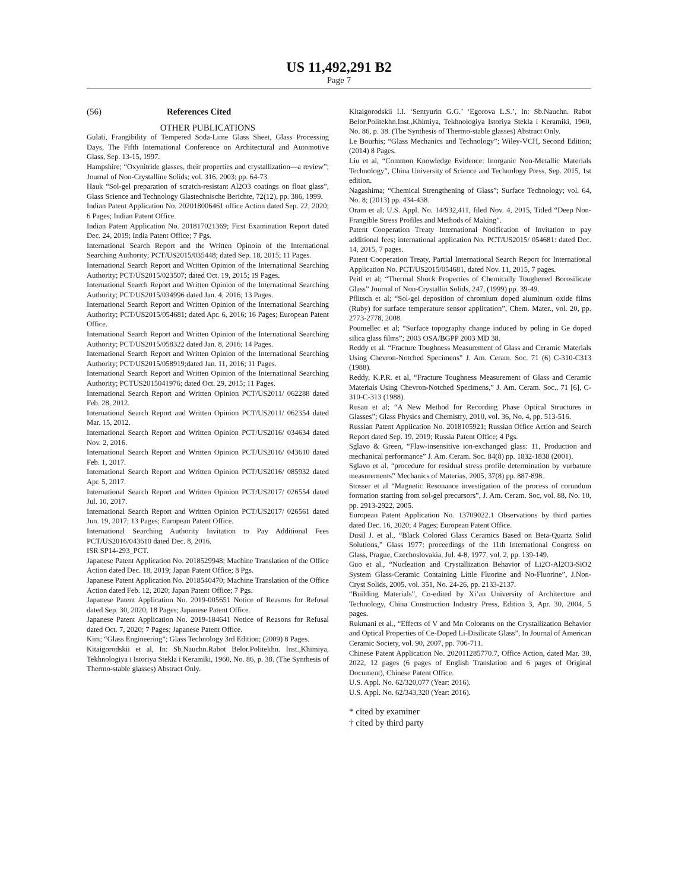US 11,492,291 B2
Page 7
(56) References Cited
OTHER PUBLICATIONS
Gulati, Frangibility of Tempered Soda-Lime Glass Sheet, Glass Processing Days, The Fifth International Conference on Architectural and Automotive Glass, Sep. 13-15, 1997.
Hampshire; “Oxynitride glasses, their properties and crystallization—a review”; Journal of Non-Crystalline Solids; vol. 316, 2003; pp. 64-73.
Hauk “Sol-gel preparation of scratch-resistant Al2O3 coatings on float glass”, Glass Science and Technology Glastechnische Berichte, 72(12), pp. 386, 1999.
Indian Patent Application No. 202018006461 office Action dated Sep. 22, 2020; 6 Pages; Indian Patent Office.
Indian Patent Application No. 201817021369; First Examination Report dated Dec. 24, 2019; India Patent Office; 7 Pgs.
International Search Report and the Written Opinoin of the International Searching Authority; PCT/US2015/035448; dated Sep. 18, 2015; 11 Pages.
International Search Report and Written Opinion of the International Searching Authority; PCT/US2015/023507; dated Oct. 19, 2015; 19 Pages.
International Search Report and Written Opinion of the International Searching Authority; PCT/US2015/034996 dated Jan. 4, 2016; 13 Pages.
International Search Report and Written Opinion of the International Searching Authority; PCT/US2015/054681; dated Apr. 6, 2016; 16 Pages; European Patent Office.
International Search Report and Written Opinion of the International Searching Authority; PCT/US2015/058322 dated Jan. 8, 2016; 14 Pages.
International Search Report and Written Opinion of the International Searching Authority; PCT/US2015/058919;dated Jan. 11, 2016; 11 Pages.
International Search Report and Written Opinion of the International Searching Authority; PCTUS2015041976; dated Oct. 29, 2015; 11 Pages.
International Search Report and Written Opinion PCT/US2011/ 062288 dated Feb. 28, 2012.
International Search Report and Written Opinion PCT/US2011/ 062354 dated Mar. 15, 2012.
International Search Report and Written Opinion PCT/US2016/ 034634 dated Nov. 2, 2016.
International Search Report and Written Opinion PCT/US2016/ 043610 dated Feb. 1, 2017.
International Search Report and Written Opinion PCT/US2016/ 085932 dated Apr. 5, 2017.
International Search Report and Written Opinion PCT/US2017/ 026554 dated Jul. 10, 2017.
International Search Report and Written Opinion PCT/US2017/ 026561 dated Jun. 19, 2017; 13 Pages; European Patent Office.
International Searching Authority Invitation to Pay Additional Fees PCT/US2016/043610 dated Dec. 8, 2016.
ISR SP14-293_PCT.
Japanese Patent Application No. 2018529948; Machine Translation of the Office Action dated Dec. 18, 2019; Japan Patent Office; 8 Pgs.
Japanese Patent Application No. 2018540470; Machine Translation of the Office Action dated Feb. 12, 2020; Japan Patent Office; 7 Pgs.
Japanese Patent Application No. 2019-005651 Notice of Reasons for Refusal dated Sep. 30, 2020; 18 Pages; Japanese Patent Office.
Japanese Patent Application No. 2019-184641 Notice of Reasons for Refusal dated Oct. 7, 2020; 7 Pages; Japanese Patent Office.
Kim; “Glass Engineering”; Glass Technology 3rd Edition; (2009) 8 Pages.
Kitaigorodskii et al, In: Sb.Nauchn.Rabot Belor.Politekhn. Inst.,Khimiya, Tekhnologiya i Istoriya Stekla i Keramiki, 1960, No. 86, p. 38. (The Synthesis of Thermo-stable glasses) Abstract Only.
Kitaigorodskii I.I. ‘Sentyurin G.G.’ ‘Egorova L.S.’, In: Sb.Nauchn. Rabot Belor.Politekhn.Inst.,Khimiya, Tekhnologiya Istoriya Stekla i Keramiki, 1960, No. 86, p. 38. (The Synthesis of Thermo-stable glasses) Abstract Only.
Le Bourhis; “Glass Mechanics and Technology”; Wiley-VCH, Second Edition; (2014) 8 Pages.
Liu et al, “Common Knowledge Evidence: Inorganic Non-Metallic Materials Technology”, China University of Science and Technology Press, Sep. 2015, 1st edition.
Nagashima; “Chemical Strengthening of Glass”; Surface Technology; vol. 64, No. 8; (2013) pp. 434-438.
Oram et al; U.S. Appl. No. 14/932,411, filed Nov. 4, 2015, Titled “Deep Non-Frangible Stress Profiles and Methods of Making”.
Patent Cooperation Treaty International Notification of Invitation to pay additional fees; international application No. PCT/US2015/ 054681: dated Dec. 14, 2015, 7 pages.
Patent Cooperation Treaty, Partial International Search Report for International Application No. PCT/US2015/054681, dated Nov. 11, 2015, 7 pages.
Peitl et al; “Thermal Shock Properties of Chemically Toughened Borosilicate Glass” Journal of Non-Crystallin Solids, 247, (1999) pp. 39-49.
Pflitsch et al; “Sol-gel deposition of chromium doped aluminum oxide films (Ruby) for surface temperature sensor application”, Chem. Mater., vol. 20, pp. 2773-2778, 2008.
Poumellec et al; “Surface topography change induced by poling in Ge doped silica glass films”; 2003 OSA/BGPP 2003 MD 38.
Reddy et al. “Fracture Toughness Measurement of Glass and Ceramic Materials Using Chevron-Notched Specimens” J. Am. Ceram. Soc. 71 (6) C-310-C313 (1988).
Reddy, K.P.R. et al, “Fracture Toughness Measurement of Glass and Ceramic Materials Using Chevron-Notched Specimens,” J. Am. Ceram. Soc., 71 [6], C-310-C-313 (1988).
Rusan et al; “A New Method for Recording Phase Optical Structures in Glasses”; Glass Physics and Chemistry, 2010, vol. 36, No. 4, pp. 513-516.
Russian Patent Application No. 2018105921; Russian Office Action and Search Report dated Sep. 19, 2019; Russia Patent Office; 4 Pgs.
Sglavo & Green, “Flaw-insensitive ion-exchanged glass: 11, Production and mechanical performance” J. Am. Ceram. Soc. 84(8) pp. 1832-1838 (2001).
Sglavo et al. “procedure for residual stress profile determination by vurbature measurements” Mechanics of Materias, 2005, 37(8) pp. 887-898.
Stosser et al “Magnetic Resonance investigation of the process of corundum formation starting from sol-gel precursors”, J. Am. Ceram. Soc, vol. 88, No. 10, pp. 2913-2922, 2005.
European Patent Application No. 13709022.1 Observations by third parties dated Dec. 16, 2020; 4 Pages; European Patent Office.
Dusil J. et al., “Black Colored Glass Ceramics Based on Beta-Quartz Solid Solutions,” Glass 1977: proceedings of the 11th International Congress on Glass, Prague, Czechoslovakia, Jul. 4-8, 1977, vol. 2, pp. 139-149.
Guo et al., “Nucleation and Crystallization Behavior of Li2O-Al2O3-SiO2 System Glass-Ceramic Containing Little Fluorine and No-Fluorine”, J.Non-Cryst Solids, 2005, vol. 351, No. 24-26, pp. 2133-2137.
“Building Materials”, Co-edited by Xi’an University of Architecture and Technology, China Construction Industry Press, Edition 3, Apr. 30, 2004, 5 pages.
Rukmani et al., “Effects of V and Mn Colorants on the Crystallization Behavior and Optical Properties of Ce-Doped Li-Disilicate Glass”, In Journal of American Ceramic Society, vol. 90, 2007, pp. 706-711.
Chinese Patent Application No. 202011285770.7, Office Action, dated Mar. 30, 2022, 12 pages (6 pages of English Translation and 6 pages of Original Document), Chinese Patent Office.
U.S. Appl. No. 62/320,077 (Year: 2016).
U.S. Appl. No. 62/343,320 (Year: 2016).
* cited by examiner
† cited by third party